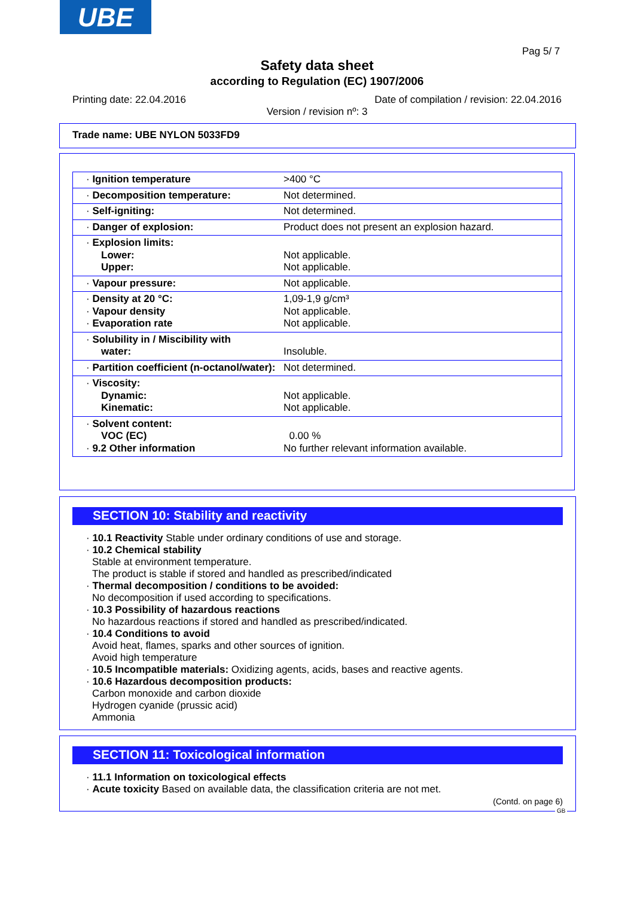UBE
Pag 5/ 7
Safety data sheet
according to Regulation (EC) 1907/2006
Printing date: 22.04.2016
Date of compilation / revision: 22.04.2016
Version / revision nº: 3
Trade name: UBE NYLON 5033FD9
| · Ignition temperature | >400 °C |
| · Decomposition temperature: | Not determined. |
| · Self-igniting: | Not determined. |
| · Danger of explosion: | Product does not present an explosion hazard. |
| · Explosion limits: Lower: Upper: | Not applicable. Not applicable. |
| · Vapour pressure: | Not applicable. |
| · Density at 20 °C: · Vapour density · Evaporation rate | 1,09-1,9 g/cm³ Not applicable. Not applicable. |
| · Solubility in / Miscibility with water: | Insoluble. |
| · Partition coefficient (n-octanol/water): | Not determined. |
| · Viscosity: Dynamic: Kinematic: | Not applicable. Not applicable. |
| · Solvent content: VOC (EC) · 9.2 Other information | 0.00 % No further relevant information available. |
SECTION 10: Stability and reactivity
· 10.1 Reactivity Stable under ordinary conditions of use and storage.
· 10.2 Chemical stability
Stable at environment temperature.
The product is stable if stored and handled as prescribed/indicated
· Thermal decomposition / conditions to be avoided:
No decomposition if used according to specifications.
· 10.3 Possibility of hazardous reactions
No hazardous reactions if stored and handled as prescribed/indicated.
· 10.4 Conditions to avoid
Avoid heat, flames, sparks and other sources of ignition.
Avoid high temperature
· 10.5 Incompatible materials: Oxidizing agents, acids, bases and reactive agents.
· 10.6 Hazardous decomposition products:
Carbon monoxide and carbon dioxide
Hydrogen cyanide (prussic acid)
Ammonia
SECTION 11: Toxicological information
· 11.1 Information on toxicological effects
· Acute toxicity Based on available data, the classification criteria are not met.
(Contd. on page 6)
GB